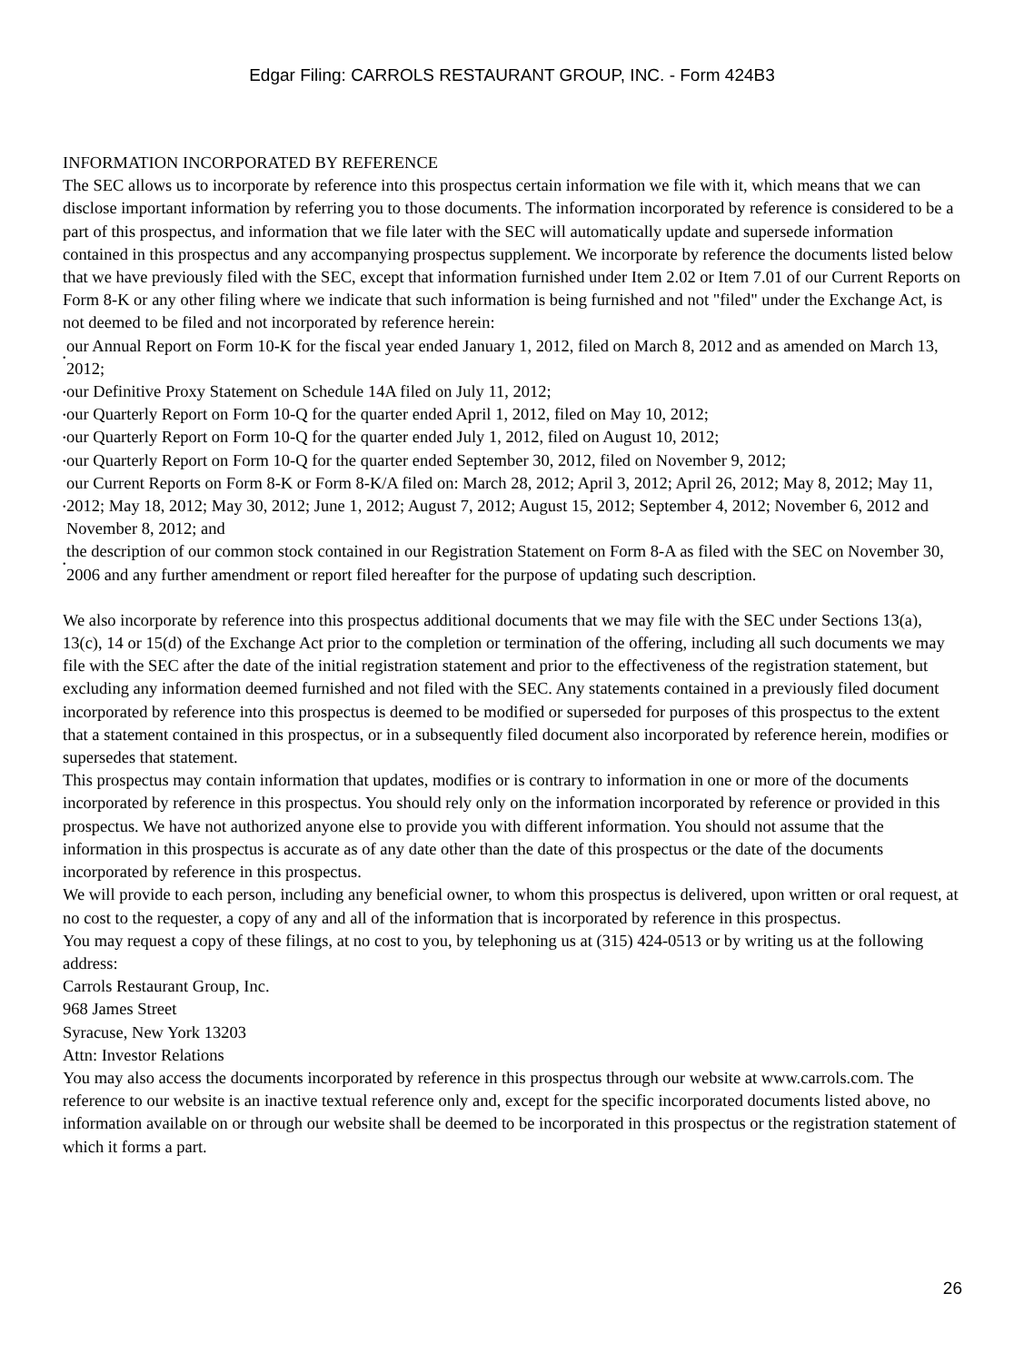Edgar Filing: CARROLS RESTAURANT GROUP, INC. - Form 424B3
INFORMATION INCORPORATED BY REFERENCE
The SEC allows us to incorporate by reference into this prospectus certain information we file with it, which means that we can disclose important information by referring you to those documents. The information incorporated by reference is considered to be a part of this prospectus, and information that we file later with the SEC will automatically update and supersede information contained in this prospectus and any accompanying prospectus supplement. We incorporate by reference the documents listed below that we have previously filed with the SEC, except that information furnished under Item 2.02 or Item 7.01 of our Current Reports on Form 8-K or any other filing where we indicate that such information is being furnished and not "filed" under the Exchange Act, is not deemed to be filed and not incorporated by reference herein:
• our Annual Report on Form 10-K for the fiscal year ended January 1, 2012, filed on March 8, 2012 and as amended on March 13, 2012;
• our Definitive Proxy Statement on Schedule 14A filed on July 11, 2012;
• our Quarterly Report on Form 10-Q for the quarter ended April 1, 2012, filed on May 10, 2012;
• our Quarterly Report on Form 10-Q for the quarter ended July 1, 2012, filed on August 10, 2012;
• our Quarterly Report on Form 10-Q for the quarter ended September 30, 2012, filed on November 9, 2012;
• our Current Reports on Form 8-K or Form 8-K/A filed on: March 28, 2012; April 3, 2012; April 26, 2012; May 8, 2012; May 11, 2012; May 18, 2012; May 30, 2012; June 1, 2012; August 7, 2012; August 15, 2012; September 4, 2012; November 6, 2012 and November 8, 2012; and
• the description of our common stock contained in our Registration Statement on Form 8-A as filed with the SEC on November 30, 2006 and any further amendment or report filed hereafter for the purpose of updating such description.
We also incorporate by reference into this prospectus additional documents that we may file with the SEC under Sections 13(a), 13(c), 14 or 15(d) of the Exchange Act prior to the completion or termination of the offering, including all such documents we may file with the SEC after the date of the initial registration statement and prior to the effectiveness of the registration statement, but excluding any information deemed furnished and not filed with the SEC. Any statements contained in a previously filed document incorporated by reference into this prospectus is deemed to be modified or superseded for purposes of this prospectus to the extent that a statement contained in this prospectus, or in a subsequently filed document also incorporated by reference herein, modifies or supersedes that statement.
This prospectus may contain information that updates, modifies or is contrary to information in one or more of the documents incorporated by reference in this prospectus. You should rely only on the information incorporated by reference or provided in this prospectus. We have not authorized anyone else to provide you with different information. You should not assume that the information in this prospectus is accurate as of any date other than the date of this prospectus or the date of the documents incorporated by reference in this prospectus.
We will provide to each person, including any beneficial owner, to whom this prospectus is delivered, upon written or oral request, at no cost to the requester, a copy of any and all of the information that is incorporated by reference in this prospectus.
You may request a copy of these filings, at no cost to you, by telephoning us at (315) 424-0513 or by writing us at the following address:
Carrols Restaurant Group, Inc.
968 James Street
Syracuse, New York 13203
Attn: Investor Relations
You may also access the documents incorporated by reference in this prospectus through our website at www.carrols.com. The reference to our website is an inactive textual reference only and, except for the specific incorporated documents listed above, no information available on or through our website shall be deemed to be incorporated in this prospectus or the registration statement of which it forms a part.
26